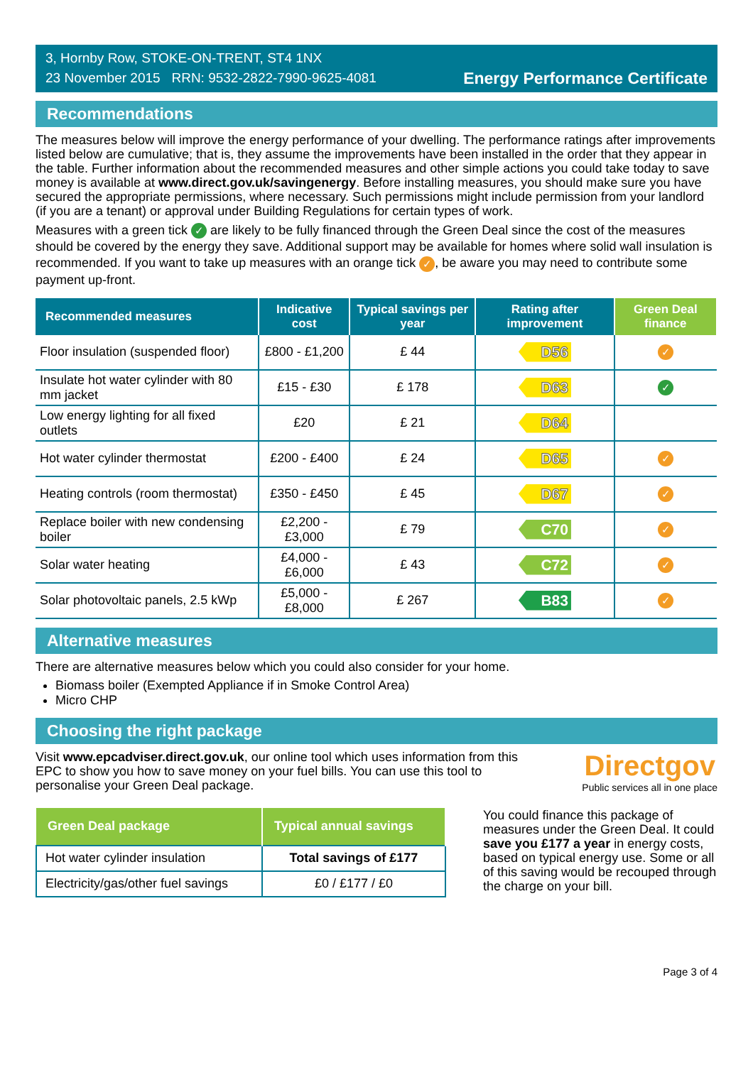3, Hornby Row, STOKE-ON-TRENT, ST4 1NX
23 November 2015 RRN: 9532-2822-7990-9625-4081
Energy Performance Certificate
Recommendations
The measures below will improve the energy performance of your dwelling. The performance ratings after improvements listed below are cumulative; that is, they assume the improvements have been installed in the order that they appear in the table. Further information about the recommended measures and other simple actions you could take today to save money is available at www.direct.gov.uk/savingenergy. Before installing measures, you should make sure you have secured the appropriate permissions, where necessary. Such permissions might include permission from your landlord (if you are a tenant) or approval under Building Regulations for certain types of work.
Measures with a green tick ✓ are likely to be fully financed through the Green Deal since the cost of the measures should be covered by the energy they save. Additional support may be available for homes where solid wall insulation is recommended. If you want to take up measures with an orange tick ✓, be aware you may need to contribute some payment up-front.
| Recommended measures | Indicative cost | Typical savings per year | Rating after improvement | Green Deal finance |
| --- | --- | --- | --- | --- |
| Floor insulation (suspended floor) | £800 - £1,200 | £ 44 | D56 | ✓ |
| Insulate hot water cylinder with 80 mm jacket | £15 - £30 | £ 178 | D63 | ✓ |
| Low energy lighting for all fixed outlets | £20 | £ 21 | D64 | |
| Hot water cylinder thermostat | £200 - £400 | £ 24 | D65 | ✓ |
| Heating controls (room thermostat) | £350 - £450 | £ 45 | D67 | ✓ |
| Replace boiler with new condensing boiler | £2,200 - £3,000 | £ 79 | C70 | ✓ |
| Solar water heating | £4,000 - £6,000 | £ 43 | C72 | ✓ |
| Solar photovoltaic panels, 2.5 kWp | £5,000 - £8,000 | £ 267 | B83 | ✓ |
Alternative measures
There are alternative measures below which you could also consider for your home.
Biomass boiler (Exempted Appliance if in Smoke Control Area)
Micro CHP
Choosing the right package
Visit www.epcadviser.direct.gov.uk, our online tool which uses information from this EPC to show you how to save money on your fuel bills. You can use this tool to personalise your Green Deal package.
Directgov
Public services all in one place
| Green Deal package | Typical annual savings |
| --- | --- |
| Hot water cylinder insulation | Total savings of £177 |
| Electricity/gas/other fuel savings | £0 / £177 / £0 |
You could finance this package of measures under the Green Deal. It could save you £177 a year in energy costs, based on typical energy use. Some or all of this saving would be recouped through the charge on your bill.
Page 3 of 4